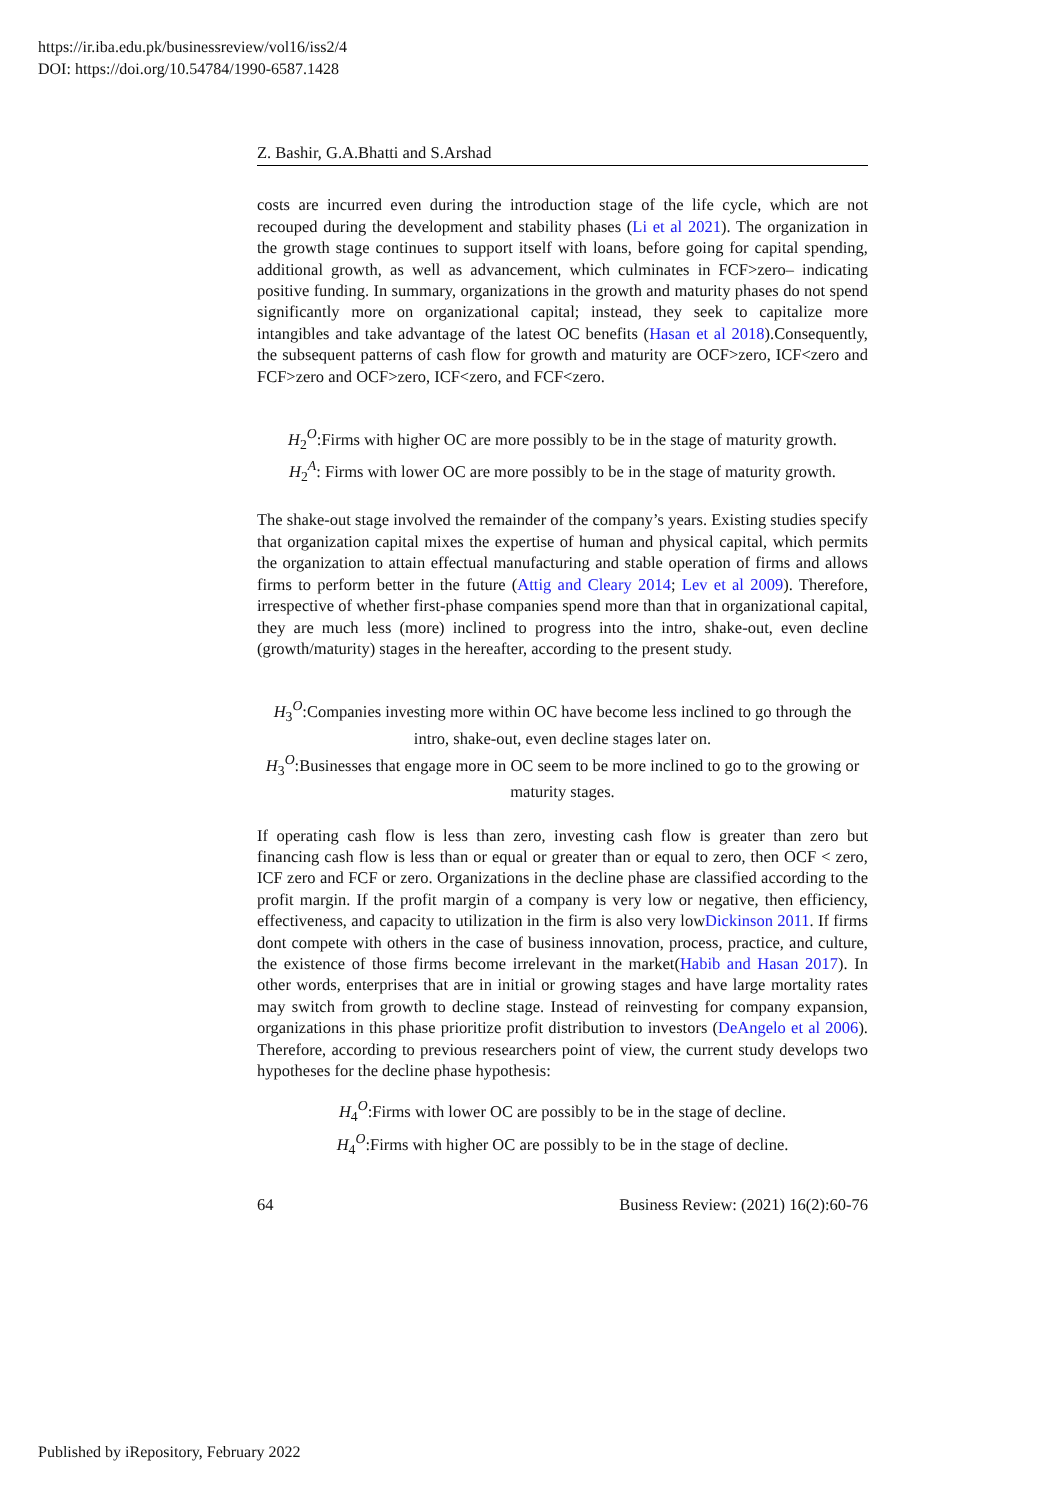https://ir.iba.edu.pk/businessreview/vol16/iss2/4
DOI: https://doi.org/10.54784/1990-6587.1428
Z. Bashir, G.A.Bhatti and S.Arshad
costs are incurred even during the introduction stage of the life cycle, which are not recouped during the development and stability phases (Li et al 2021). The organization in the growth stage continues to support itself with loans, before going for capital spending, additional growth, as well as advancement, which culminates in FCF>zero– indicating positive funding. In summary, organizations in the growth and maturity phases do not spend significantly more on organizational capital; instead, they seek to capitalize more intangibles and take advantage of the latest OC benefits (Hasan et al 2018).Consequently, the subsequent patterns of cash flow for growth and maturity are OCF>zero, ICF<zero and FCF>zero and OCF>zero, ICF<zero, and FCF<zero.
H<sub>2</sub><sup>O</sup>:Firms with higher OC are more possibly to be in the stage of maturity growth.
H<sub>2</sub><sup>A</sup>: Firms with lower OC are more possibly to be in the stage of maturity growth.
The shake-out stage involved the remainder of the company’s years. Existing studies specify that organization capital mixes the expertise of human and physical capital, which permits the organization to attain effectual manufacturing and stable operation of firms and allows firms to perform better in the future (Attig and Cleary 2014; Lev et al 2009). Therefore, irrespective of whether first-phase companies spend more than that in organizational capital, they are much less (more) inclined to progress into the intro, shake-out, even decline (growth/maturity) stages in the hereafter, according to the present study.
H<sub>3</sub><sup>O</sup>:Companies investing more within OC have become less inclined to go through the intro, shake-out, even decline stages later on.
H<sub>3</sub><sup>O</sup>:Businesses that engage more in OC seem to be more inclined to go to the growing or maturity stages.
If operating cash flow is less than zero, investing cash flow is greater than zero but financing cash flow is less than or equal or greater than or equal to zero, then OCF < zero, ICF zero and FCF or zero. Organizations in the decline phase are classified according to the profit margin. If the profit margin of a company is very low or negative, then efficiency, effectiveness, and capacity to utilization in the firm is also very lowDickinson 2011. If firms dont compete with others in the case of business innovation, process, practice, and culture, the existence of those firms become irrelevant in the market(Habib and Hasan 2017). In other words, enterprises that are in initial or growing stages and have large mortality rates may switch from growth to decline stage. Instead of reinvesting for company expansion, organizations in this phase prioritize profit distribution to investors (DeAngelo et al 2006). Therefore, according to previous researchers point of view, the current study develops two hypotheses for the decline phase hypothesis:
H<sub>4</sub><sup>O</sup>:Firms with lower OC are possibly to be in the stage of decline.
H<sub>4</sub><sup>O</sup>:Firms with higher OC are possibly to be in the stage of decline.
64 Business Review: (2021) 16(2):60-76
Published by iRepository, February 2022